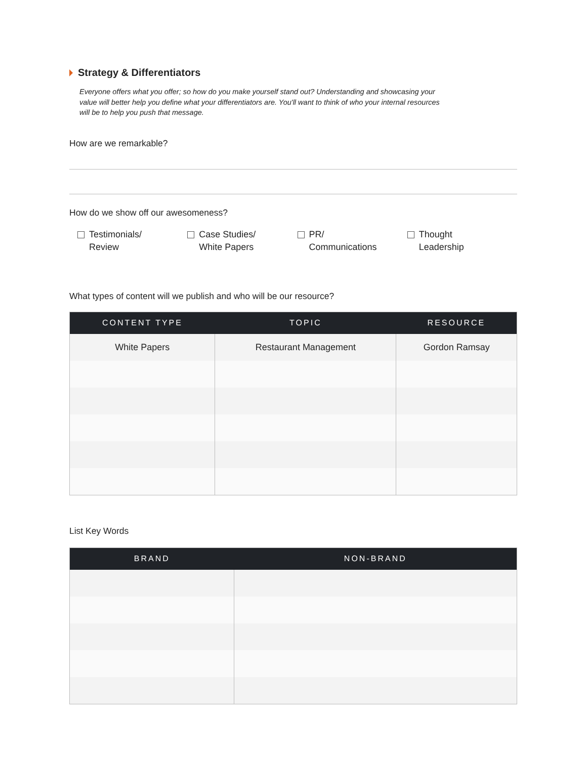Strategy & Differentiators
Everyone offers what you offer; so how do you make yourself stand out? Understanding and showcasing your value will better help you define what your differentiators are. You'll want to think of who your internal resources will be to help you push that message.
How are we remarkable?
How do we show off our awesomeness?
Testimonials/
Review
Case Studies/
White Papers
PR/
Communications
Thought
Leadership
What types of content will we publish and who will be our resource?
| CONTENT TYPE | TOPIC | RESOURCE |
| --- | --- | --- |
| White Papers | Restaurant Management | Gordon Ramsay |
List Key Words
| BRAND | NON-BRAND |
| --- | --- |